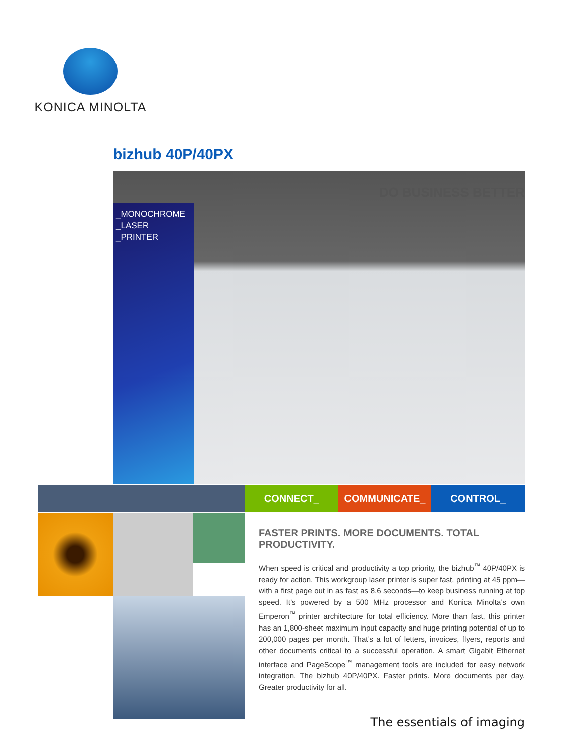KONICA MINOLTA
bizhub 40P/40PX
_MONOCHROME
_LASER
_PRINTER
DO BUSINESS BETTER
CONNECT_ COMMUNICATE_ CONTROL_
FASTER PRINTS. MORE DOCUMENTS. TOTAL PRODUCTIVITY.
When speed is critical and productivity a top priority, the bizhub<sup>™</sup> 40P/40PX is ready for action. This workgroup laser printer is super fast, printing at 45 ppm—with a first page out in as fast as 8.6 seconds—to keep business running at top speed. It’s powered by a 500 MHz processor and Konica Minolta’s own Emperon<sup>™</sup> printer architecture for total efficiency. More than fast, this printer has an 1,800-sheet maximum input capacity and huge printing potential of up to 200,000 pages per month. That’s a lot of letters, invoices, flyers, reports and other documents critical to a successful operation. A smart Gigabit Ethernet interface and PageScope<sup>™</sup> management tools are included for easy network integration. The bizhub 40P/40PX. Faster prints. More documents per day. Greater productivity for all.
The essentials of imaging